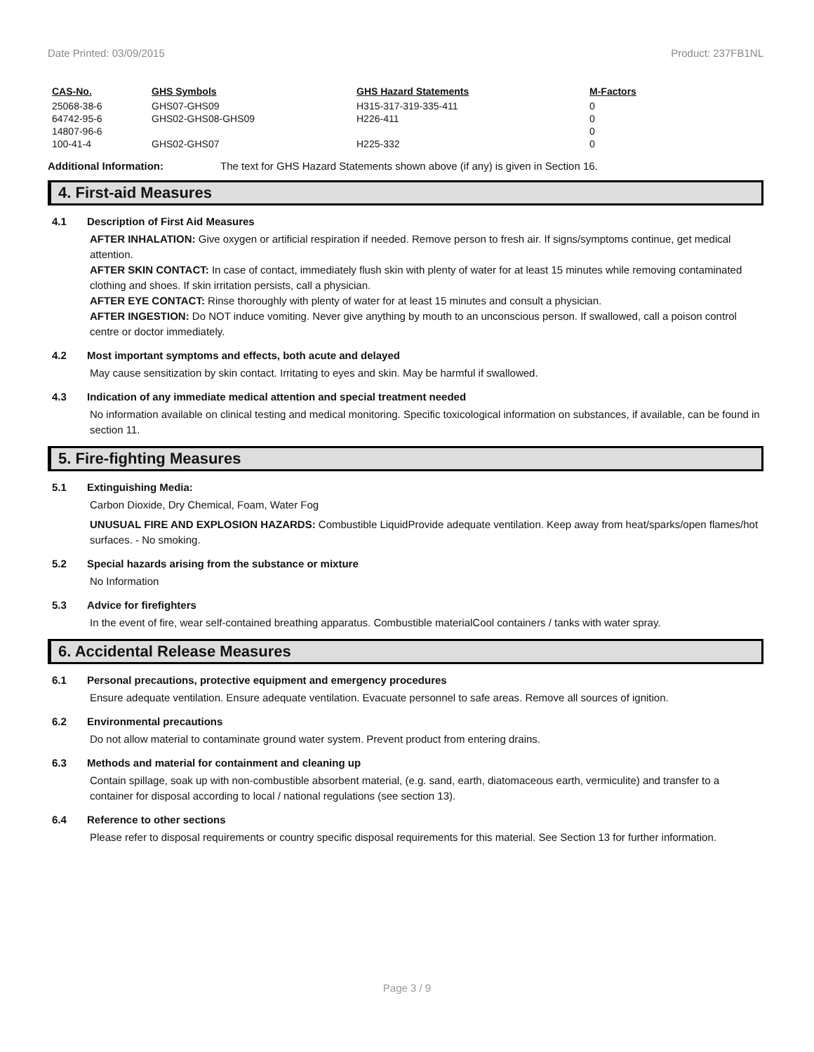Date Printed: 03/09/2015 Product: 237FB1NL
| CAS-No. | GHS Symbols | GHS Hazard Statements | M-Factors |
| --- | --- | --- | --- |
| 25068-38-6 | GHS07-GHS09 | H315-317-319-335-411 | 0 |
| 64742-95-6 | GHS02-GHS08-GHS09 | H226-411 | 0 |
| 14807-96-6 | | | 0 |
| 100-41-4 | GHS02-GHS07 | H225-332 | 0 |
Additional Information: The text for GHS Hazard Statements shown above (if any) is given in Section 16.
4. First-aid Measures
4.1 Description of First Aid Measures
AFTER INHALATION: Give oxygen or artificial respiration if needed. Remove person to fresh air. If signs/symptoms continue, get medical attention.
AFTER SKIN CONTACT: In case of contact, immediately flush skin with plenty of water for at least 15 minutes while removing contaminated clothing and shoes. If skin irritation persists, call a physician.
AFTER EYE CONTACT: Rinse thoroughly with plenty of water for at least 15 minutes and consult a physician.
AFTER INGESTION: Do NOT induce vomiting. Never give anything by mouth to an unconscious person. If swallowed, call a poison control centre or doctor immediately.
4.2 Most important symptoms and effects, both acute and delayed
May cause sensitization by skin contact. Irritating to eyes and skin. May be harmful if swallowed.
4.3 Indication of any immediate medical attention and special treatment needed
No information available on clinical testing and medical monitoring. Specific toxicological information on substances, if available, can be found in section 11.
5. Fire-fighting Measures
5.1 Extinguishing Media:
Carbon Dioxide, Dry Chemical, Foam, Water Fog
UNUSUAL FIRE AND EXPLOSION HAZARDS: Combustible LiquidProvide adequate ventilation. Keep away from heat/sparks/open flames/hot surfaces. - No smoking.
5.2 Special hazards arising from the substance or mixture
No Information
5.3 Advice for firefighters
In the event of fire, wear self-contained breathing apparatus. Combustible materialCool containers / tanks with water spray.
6. Accidental Release Measures
6.1 Personal precautions, protective equipment and emergency procedures
Ensure adequate ventilation. Ensure adequate ventilation. Evacuate personnel to safe areas. Remove all sources of ignition.
6.2 Environmental precautions
Do not allow material to contaminate ground water system. Prevent product from entering drains.
6.3 Methods and material for containment and cleaning up
Contain spillage, soak up with non-combustible absorbent material, (e.g. sand, earth, diatomaceous earth, vermiculite) and transfer to a container for disposal according to local / national regulations (see section 13).
6.4 Reference to other sections
Please refer to disposal requirements or country specific disposal requirements for this material. See Section 13 for further information.
Page 3 / 9